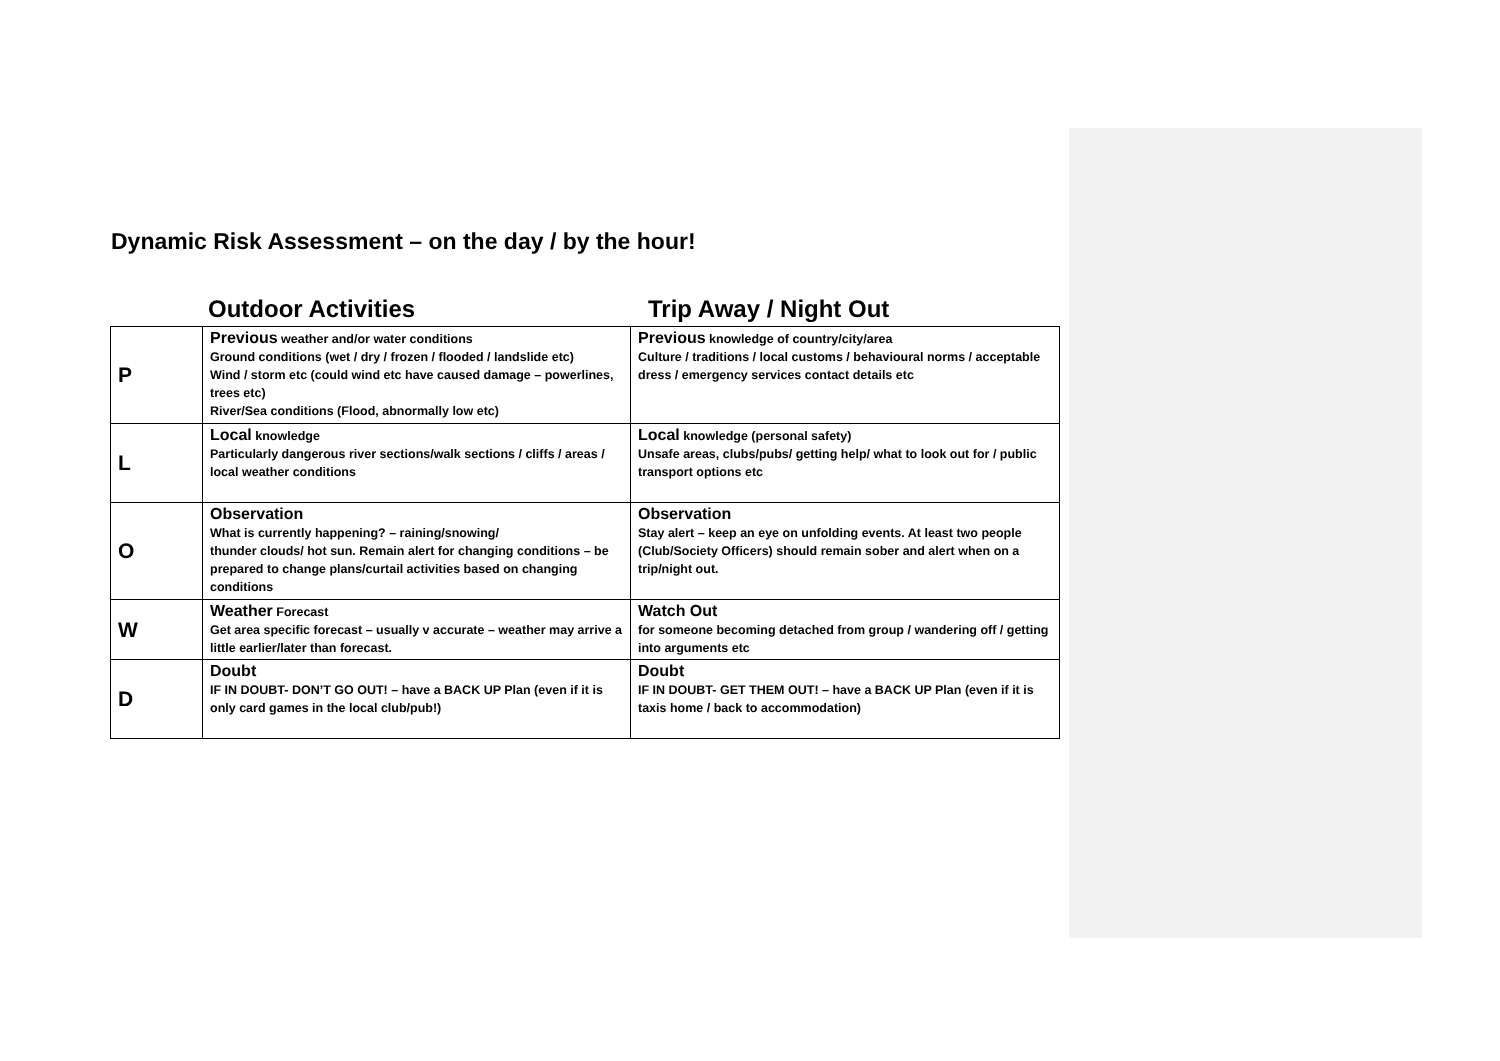Dynamic Risk Assessment – on the day / by the hour!
Outdoor Activities Trip Away / Night Out
| P | Previous weather and/or water conditions Ground conditions (wet / dry / frozen / flooded / landslide etc) Wind / storm etc (could wind etc have caused damage – powerlines, trees etc) River/Sea conditions (Flood, abnormally low etc) | Previous knowledge of country/city/area Culture / traditions / local customs / behavioural norms / acceptable dress / emergency services contact details etc |
| L | Local knowledge Particularly dangerous river sections/walk sections / cliffs / areas / local weather conditions | Local knowledge (personal safety) Unsafe areas, clubs/pubs/ getting help/ what to look out for / public transport options etc |
| O | Observation What is currently happening? – raining/snowing/ thunder clouds/ hot sun. Remain alert for changing conditions – be prepared to change plans/curtail activities based on changing conditions | Observation Stay alert – keep an eye on unfolding events. At least two people (Club/Society Officers) should remain sober and alert when on a trip/night out. |
| W | Weather Forecast Get area specific forecast – usually v accurate – weather may arrive a little earlier/later than forecast. | Watch Out for someone becoming detached from group / wandering off / getting into arguments etc |
| D | Doubt IF IN DOUBT- DON’T GO OUT! – have a BACK UP Plan (even if it is only card games in the local club/pub!) | Doubt IF IN DOUBT- GET THEM OUT! – have a BACK UP Plan (even if it is taxis home / back to accommodation) |